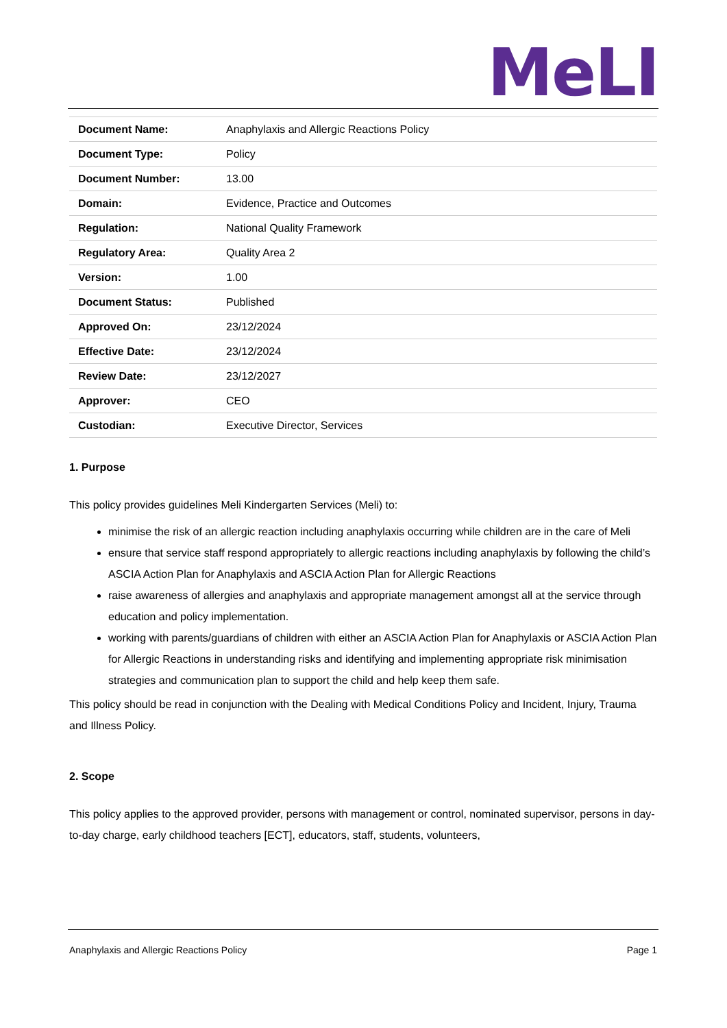MeLI
| Document Name: | Anaphylaxis and Allergic Reactions Policy |
| Document Type: | Policy |
| Document Number: | 13.00 |
| Domain: | Evidence, Practice and Outcomes |
| Regulation: | National Quality Framework |
| Regulatory Area: | Quality Area 2 |
| Version: | 1.00 |
| Document Status: | Published |
| Approved On: | 23/12/2024 |
| Effective Date: | 23/12/2024 |
| Review Date: | 23/12/2027 |
| Approver: | CEO |
| Custodian: | Executive Director, Services |
1. Purpose
This policy provides guidelines Meli Kindergarten Services (Meli) to:
minimise the risk of an allergic reaction including anaphylaxis occurring while children are in the care of Meli
ensure that service staff respond appropriately to allergic reactions including anaphylaxis by following the child’s ASCIA Action Plan for Anaphylaxis and ASCIA Action Plan for Allergic Reactions
raise awareness of allergies and anaphylaxis and appropriate management amongst all at the service through education and policy implementation.
working with parents/guardians of children with either an ASCIA Action Plan for Anaphylaxis or ASCIA Action Plan for Allergic Reactions in understanding risks and identifying and implementing appropriate risk minimisation strategies and communication plan to support the child and help keep them safe.
This policy should be read in conjunction with the Dealing with Medical Conditions Policy and Incident, Injury, Trauma and Illness Policy.
2. Scope
This policy applies to the approved provider, persons with management or control, nominated supervisor, persons in day-to-day charge, early childhood teachers [ECT], educators, staff, students, volunteers,
Anaphylaxis and Allergic Reactions Policy Page 1